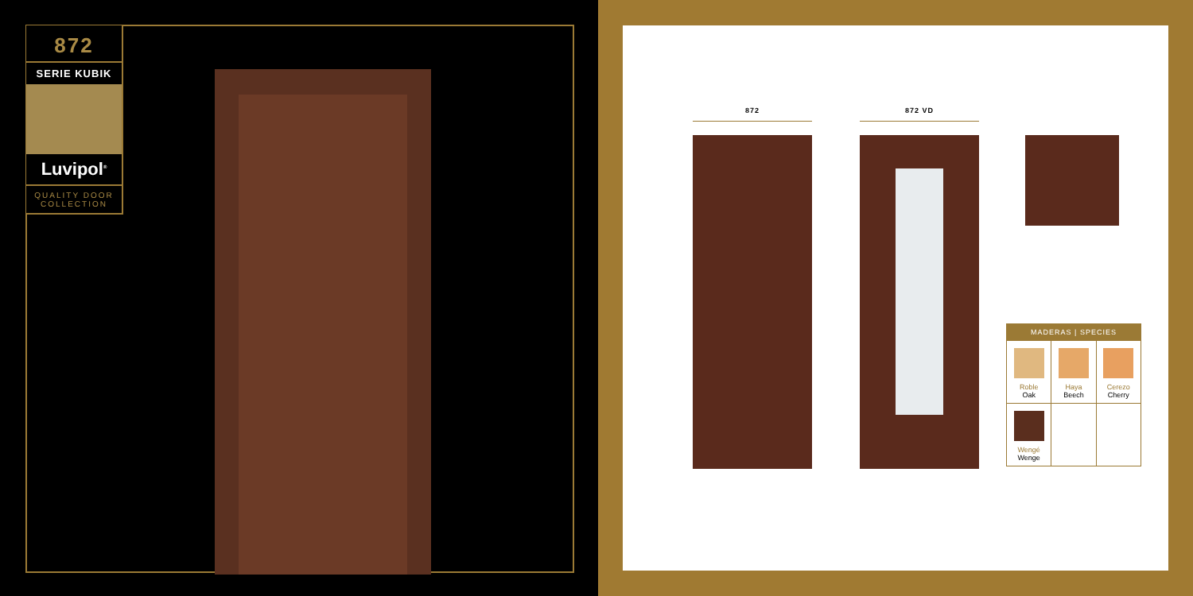872
SERIE KUBIK
Luvipol<sup>®</sup>
QUALITY DOOR
COLLECTION
872 872 VD
| MADERAS / SPECIES | | |
| --- | --- | --- |
| Roble Oak | Haya Beech | Cerezo Cherry |
| Wengé Wenge | | |